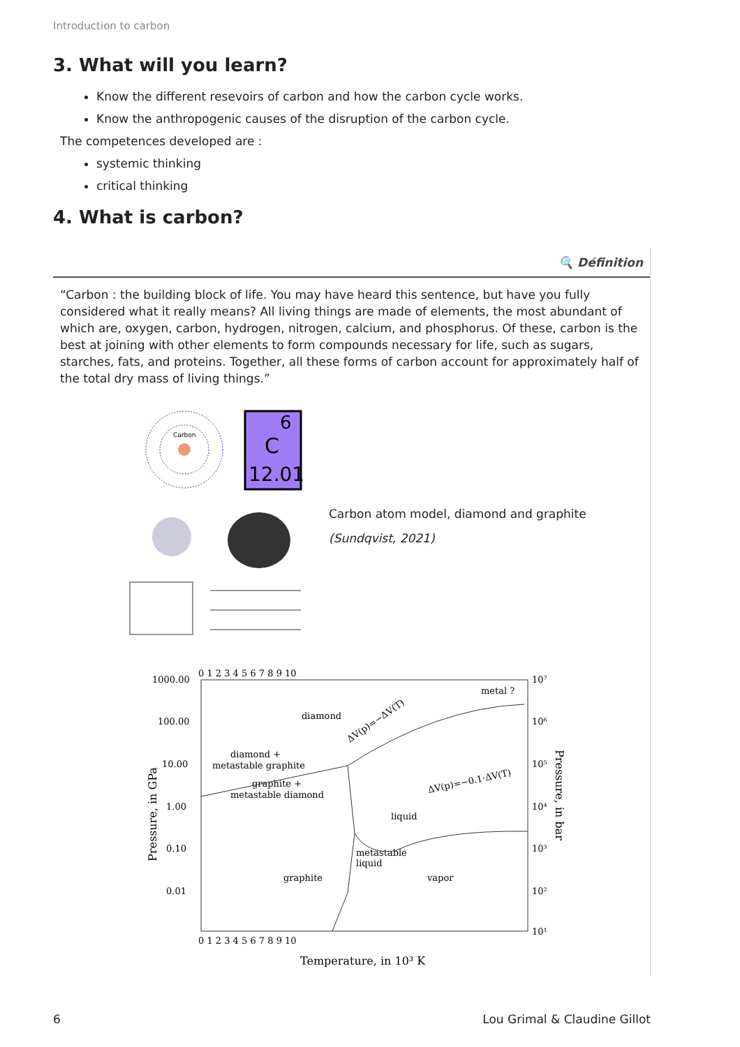Introduction to carbon
3. What will you learn?
Know the different resevoirs of carbon and how the carbon cycle works.
Know the anthropogenic causes of the disruption of the carbon cycle.
The competences developed are :
systemic thinking
critical thinking
4. What is carbon?
🔍 Définition
“Carbon : the building block of life. You may have heard this sentence, but have you fully considered what it really means? All living things are made of elements, the most abundant of which are, oxygen, carbon, hydrogen, nitrogen, calcium, and phosphorus. Of these, carbon is the best at joining with other elements to form compounds necessary for life, such as sugars, starches, fats, and proteins. Together, all these forms of carbon account for approximately half of the total dry mass of living things.”
Carbon
6
C
12.01
Carbon atom model, diamond and graphite
(Sundqvist, 2021)
1000.00
100.00
10.00
1.00
0.10
0.01
10⁷
10⁶
10⁵
10⁴
10³
10²
10¹
0 1 2 3 4 5 6 7 8 9 10
0 1 2 3 4 5 6 7 8 9 10
diamond
metal ?
diamond +
metastable graphite
graphite +
metastable diamond
liquid
metastable
liquid
graphite
vapor
ΔV(p)=−ΔV(T)
ΔV(p)=−0.1·ΔV(T)
Temperature, in 10³ K
Pressure, in GPa
Pressure, in bar
6 Lou Grimal & Claudine Gillot